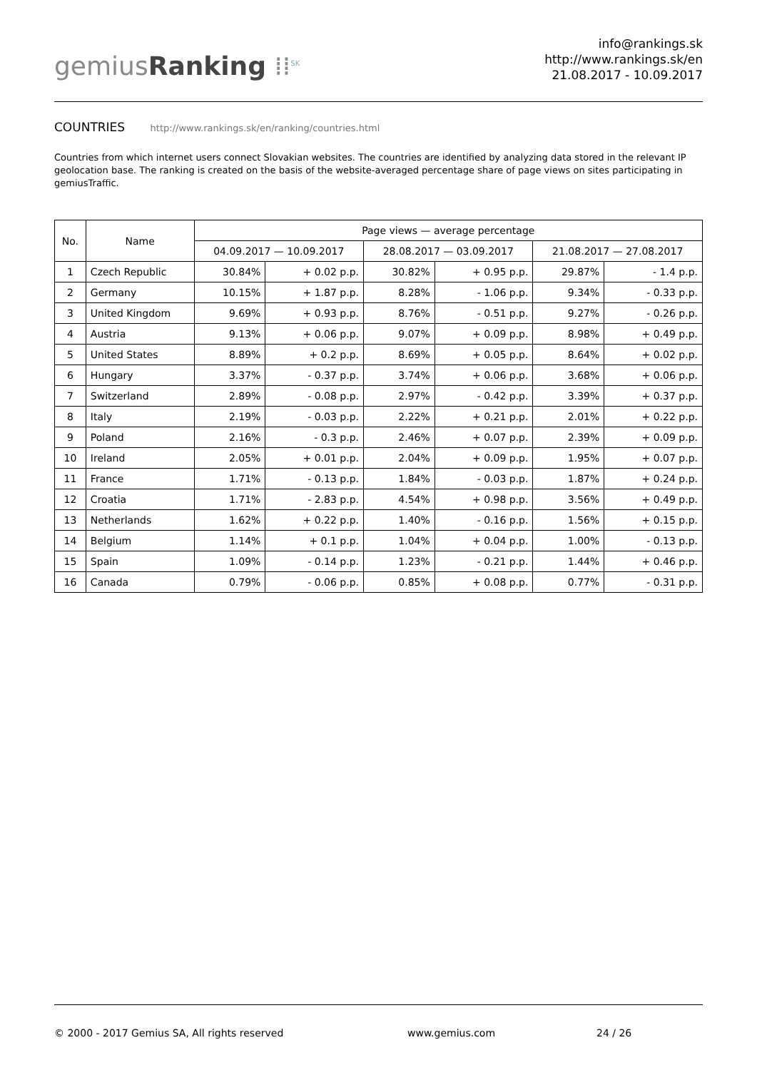gemiusRanking ⁞⁞<sup>SK</sup>
info@rankings.sk
http://www.rankings.sk/en
21.08.2017 - 10.09.2017
COUNTRIES http://www.rankings.sk/en/ranking/countries.html
Countries from which internet users connect Slovakian websites. The countries are identified by analyzing data stored in the relevant IP geolocation base. The ranking is created on the basis of the website-averaged percentage share of page views on sites participating in gemiusTraffic.
| No. | Name | Page views — average percentage | | | | | |
| --- | --- | --- | --- | --- | --- | --- | --- |
| | | 04.09.2017 — 10.09.2017 | | 28.08.2017 — 03.09.2017 | | 21.08.2017 — 27.08.2017 | |
| 1 | Czech Republic | 30.84% | + 0.02 p.p. | 30.82% | + 0.95 p.p. | 29.87% | - 1.4 p.p. |
| 2 | Germany | 10.15% | + 1.87 p.p. | 8.28% | - 1.06 p.p. | 9.34% | - 0.33 p.p. |
| 3 | United Kingdom | 9.69% | + 0.93 p.p. | 8.76% | - 0.51 p.p. | 9.27% | - 0.26 p.p. |
| 4 | Austria | 9.13% | + 0.06 p.p. | 9.07% | + 0.09 p.p. | 8.98% | + 0.49 p.p. |
| 5 | United States | 8.89% | + 0.2 p.p. | 8.69% | + 0.05 p.p. | 8.64% | + 0.02 p.p. |
| 6 | Hungary | 3.37% | - 0.37 p.p. | 3.74% | + 0.06 p.p. | 3.68% | + 0.06 p.p. |
| 7 | Switzerland | 2.89% | - 0.08 p.p. | 2.97% | - 0.42 p.p. | 3.39% | + 0.37 p.p. |
| 8 | Italy | 2.19% | - 0.03 p.p. | 2.22% | + 0.21 p.p. | 2.01% | + 0.22 p.p. |
| 9 | Poland | 2.16% | - 0.3 p.p. | 2.46% | + 0.07 p.p. | 2.39% | + 0.09 p.p. |
| 10 | Ireland | 2.05% | + 0.01 p.p. | 2.04% | + 0.09 p.p. | 1.95% | + 0.07 p.p. |
| 11 | France | 1.71% | - 0.13 p.p. | 1.84% | - 0.03 p.p. | 1.87% | + 0.24 p.p. |
| 12 | Croatia | 1.71% | - 2.83 p.p. | 4.54% | + 0.98 p.p. | 3.56% | + 0.49 p.p. |
| 13 | Netherlands | 1.62% | + 0.22 p.p. | 1.40% | - 0.16 p.p. | 1.56% | + 0.15 p.p. |
| 14 | Belgium | 1.14% | + 0.1 p.p. | 1.04% | + 0.04 p.p. | 1.00% | - 0.13 p.p. |
| 15 | Spain | 1.09% | - 0.14 p.p. | 1.23% | - 0.21 p.p. | 1.44% | + 0.46 p.p. |
| 16 | Canada | 0.79% | - 0.06 p.p. | 0.85% | + 0.08 p.p. | 0.77% | - 0.31 p.p. |
© 2000 - 2017 Gemius SA, All rights reserved www.gemius.com 24 / 26